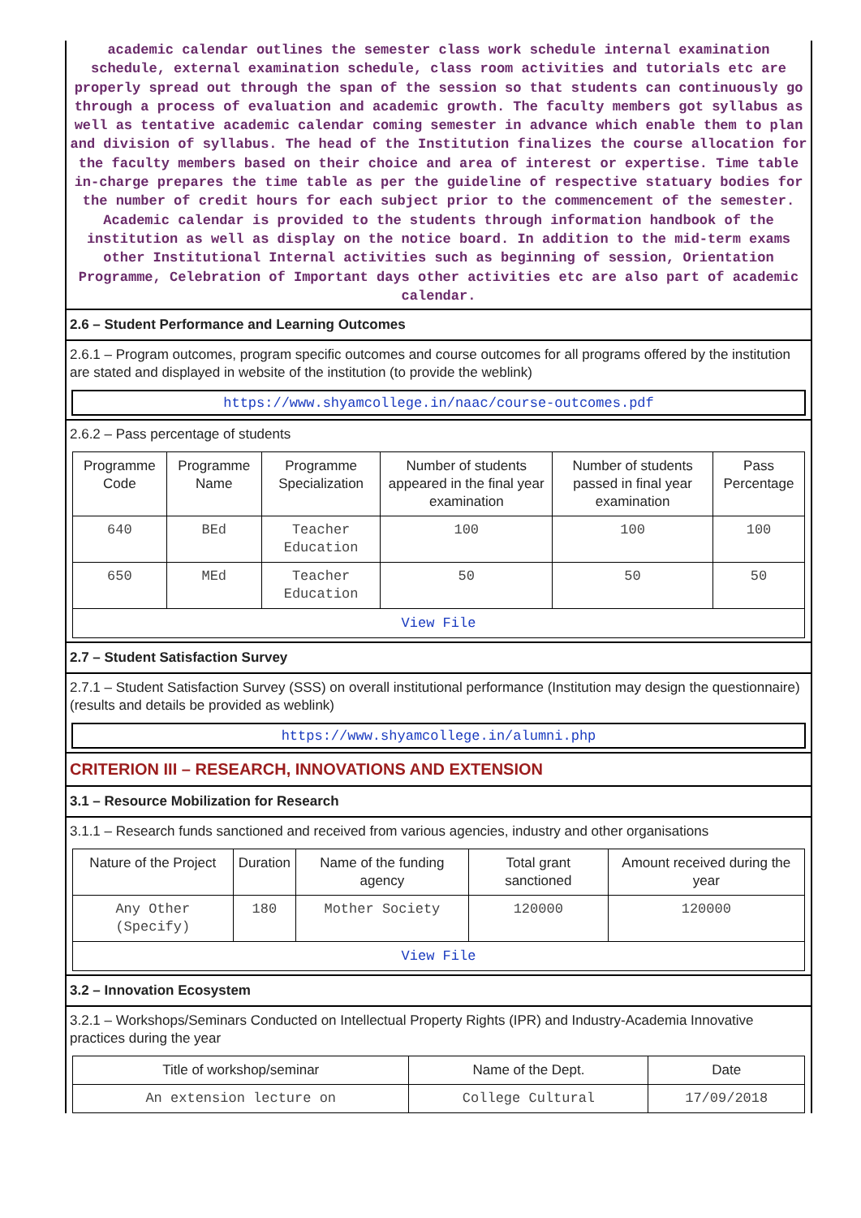academic calendar outlines the semester class work schedule internal examination schedule, external examination schedule, class room activities and tutorials etc are properly spread out through the span of the session so that students can continuously go through a process of evaluation and academic growth. The faculty members got syllabus as well as tentative academic calendar coming semester in advance which enable them to plan and division of syllabus. The head of the Institution finalizes the course allocation for the faculty members based on their choice and area of interest or expertise. Time table in-charge prepares the time table as per the guideline of respective statuary bodies for the number of credit hours for each subject prior to the commencement of the semester. Academic calendar is provided to the students through information handbook of the institution as well as display on the notice board. In addition to the mid-term exams other Institutional Internal activities such as beginning of session, Orientation Programme, Celebration of Important days other activities etc are also part of academic calendar.
2.6 – Student Performance and Learning Outcomes
2.6.1 – Program outcomes, program specific outcomes and course outcomes for all programs offered by the institution are stated and displayed in website of the institution (to provide the weblink)
https://www.shyamcollege.in/naac/course-outcomes.pdf
2.6.2 – Pass percentage of students
| Programme Code | Programme Name | Programme Specialization | Number of students appeared in the final year examination | Number of students passed in final year examination | Pass Percentage |
| --- | --- | --- | --- | --- | --- |
| 640 | BEd | Teacher Education | 100 | 100 | 100 |
| 650 | MEd | Teacher Education | 50 | 50 | 50 |
| View File | | | | | |
2.7 – Student Satisfaction Survey
2.7.1 – Student Satisfaction Survey (SSS) on overall institutional performance (Institution may design the questionnaire) (results and details be provided as weblink)
https://www.shyamcollege.in/alumni.php
CRITERION III – RESEARCH, INNOVATIONS AND EXTENSION
3.1 – Resource Mobilization for Research
3.1.1 – Research funds sanctioned and received from various agencies, industry and other organisations
| Nature of the Project | Duration | Name of the funding agency | Total grant sanctioned | Amount received during the year |
| --- | --- | --- | --- | --- |
| Any Other (Specify) | 180 | Mother Society | 120000 | 120000 |
| View File | | | | |
3.2 – Innovation Ecosystem
3.2.1 – Workshops/Seminars Conducted on Intellectual Property Rights (IPR) and Industry-Academia Innovative practices during the year
| Title of workshop/seminar | Name of the Dept. | Date |
| --- | --- | --- |
| An extension lecture on | College Cultural | 17/09/2018 |